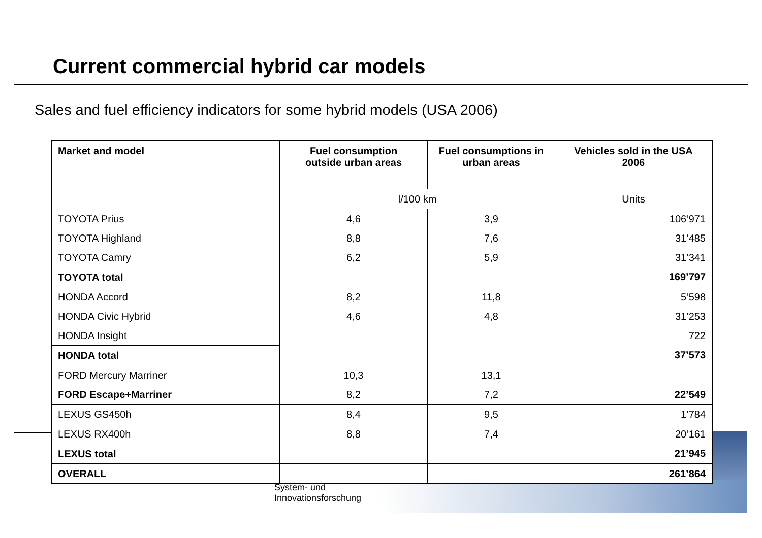Current commercial hybrid car models
Sales and fuel efficiency indicators for some hybrid models (USA 2006)
| Market and model | Fuel consumption outside urban areas | Fuel consumptions in urban areas | Vehicles sold in the USA 2006 |
| --- | --- | --- | --- |
| | l/100 km | | Units |
| TOYOTA Prius | 4,6 | 3,9 | 106’971 |
| TOYOTA Highland | 8,8 | 7,6 | 31’485 |
| TOYOTA Camry | 6,2 | 5,9 | 31’341 |
| TOYOTA total | | | 169’797 |
| HONDA Accord | 8,2 | 11,8 | 5’598 |
| HONDA Civic Hybrid | 4,6 | 4,8 | 31’253 |
| HONDA Insight | | | 722 |
| HONDA total | | | 37’573 |
| FORD Mercury Marriner | 10,3 | 13,1 | |
| FORD Escape+Marriner | 8,2 | 7,2 | 22’549 |
| LEXUS GS450h | 8,4 | 9,5 | 1’784 |
| LEXUS RX400h | 8,8 | 7,4 | 20’161 |
| LEXUS total | | | 21’945 |
| OVERALL | | | 261’864 |
System- und
Innovationsforschung